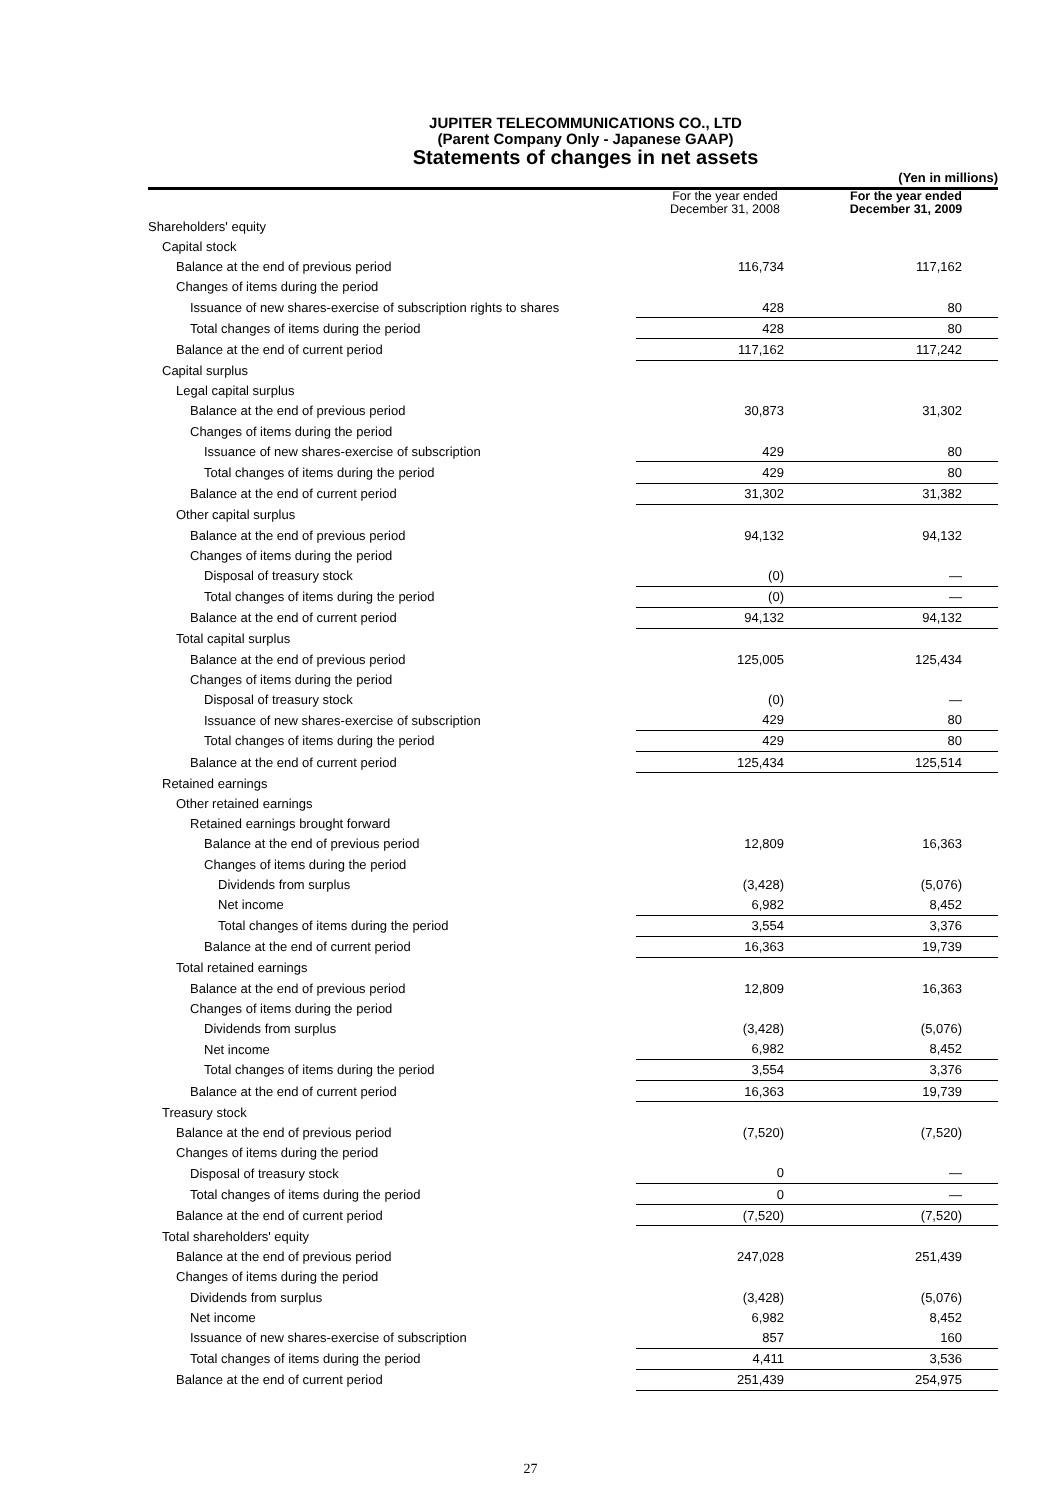JUPITER TELECOMMUNICATIONS CO., LTD
(Parent Company Only - Japanese GAAP)
Statements of changes in net assets
| | | (Yen in millions) |
| | For the year ended December 31, 2008 | For the year ended December 31, 2009 |
| Shareholders' equity | | |
| Capital stock | | |
| Balance at the end of previous period | 116,734 | 117,162 |
| Changes of items during the period | | |
| Issuance of new shares-exercise of subscription rights to shares | 428 | 80 |
| Total changes of items during the period | 428 | 80 |
| Balance at the end of current period | 117,162 | 117,242 |
| Capital surplus | | |
| Legal capital surplus | | |
| Balance at the end of previous period | 30,873 | 31,302 |
| Changes of items during the period | | |
| Issuance of new shares-exercise of subscription | 429 | 80 |
| Total changes of items during the period | 429 | 80 |
| Balance at the end of current period | 31,302 | 31,382 |
| Other capital surplus | | |
| Balance at the end of previous period | 94,132 | 94,132 |
| Changes of items during the period | | |
| Disposal of treasury stock | (0) | — |
| Total changes of items during the period | (0) | — |
| Balance at the end of current period | 94,132 | 94,132 |
| Total capital surplus | | |
| Balance at the end of previous period | 125,005 | 125,434 |
| Changes of items during the period | | |
| Disposal of treasury stock | (0) | — |
| Issuance of new shares-exercise of subscription | 429 | 80 |
| Total changes of items during the period | 429 | 80 |
| Balance at the end of current period | 125,434 | 125,514 |
| Retained earnings | | |
| Other retained earnings | | |
| Retained earnings brought forward | | |
| Balance at the end of previous period | 12,809 | 16,363 |
| Changes of items during the period | | |
| Dividends from surplus | (3,428) | (5,076) |
| Net income | 6,982 | 8,452 |
| Total changes of items during the period | 3,554 | 3,376 |
| Balance at the end of current period | 16,363 | 19,739 |
| Total retained earnings | | |
| Balance at the end of previous period | 12,809 | 16,363 |
| Changes of items during the period | | |
| Dividends from surplus | (3,428) | (5,076) |
| Net income | 6,982 | 8,452 |
| Total changes of items during the period | 3,554 | 3,376 |
| Balance at the end of current period | 16,363 | 19,739 |
| Treasury stock | | |
| Balance at the end of previous period | (7,520) | (7,520) |
| Changes of items during the period | | |
| Disposal of treasury stock | 0 | — |
| Total changes of items during the period | 0 | — |
| Balance at the end of current period | (7,520) | (7,520) |
| Total shareholders' equity | | |
| Balance at the end of previous period | 247,028 | 251,439 |
| Changes of items during the period | | |
| Dividends from surplus | (3,428) | (5,076) |
| Net income | 6,982 | 8,452 |
| Issuance of new shares-exercise of subscription | 857 | 160 |
| Total changes of items during the period | 4,411 | 3,536 |
| Balance at the end of current period | 251,439 | 254,975 |
27